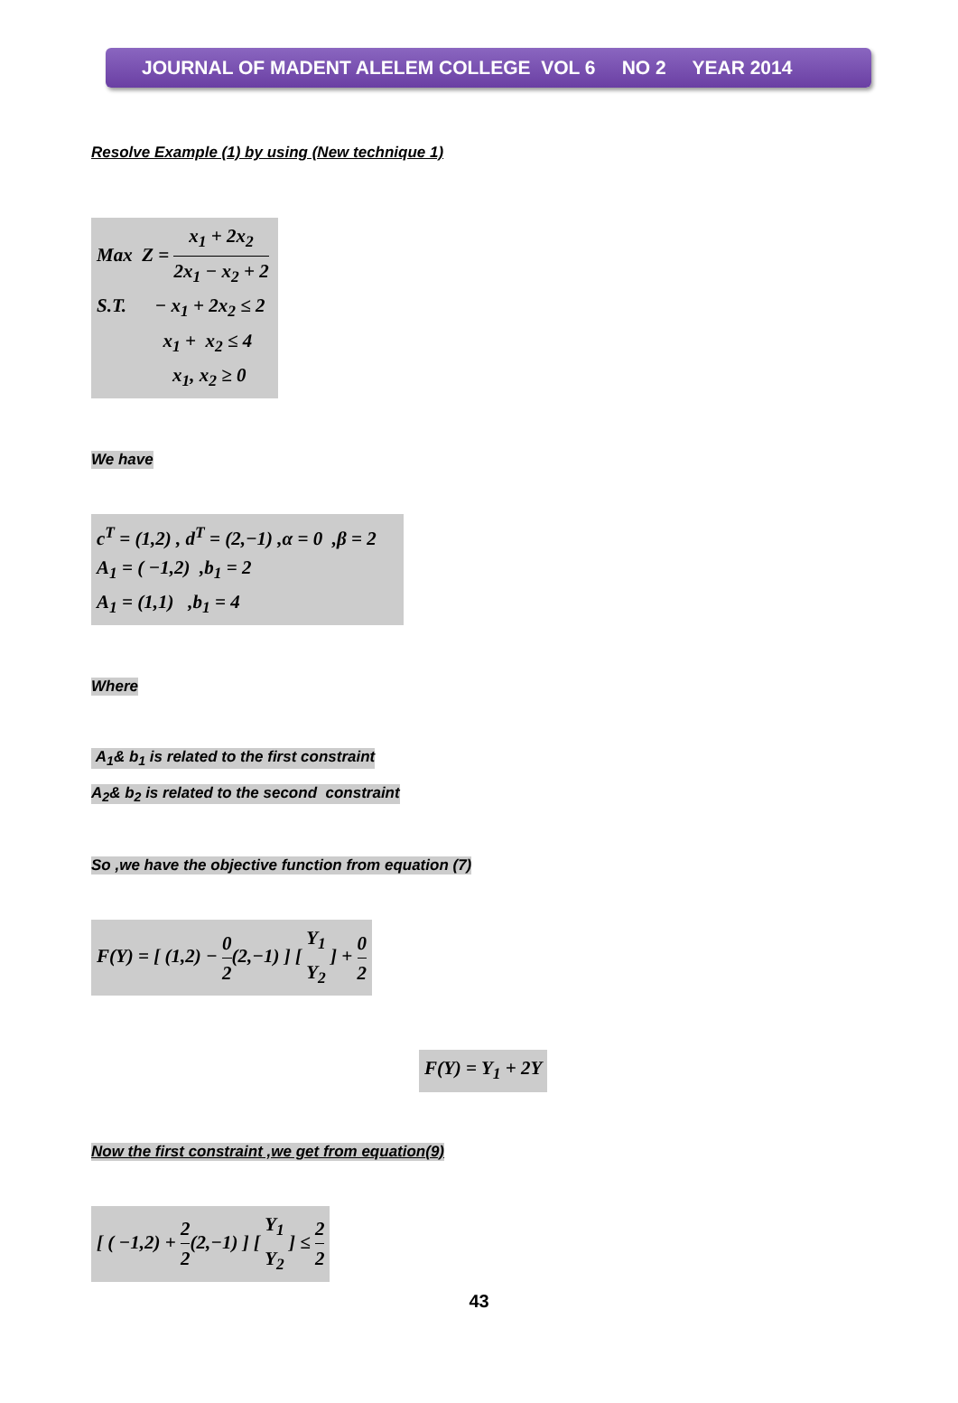JOURNAL OF MADENT ALELEM COLLEGE VOL 6 NO 2 YEAR 2014
Resolve Example (1) by using (New technique 1)
Max Z = x<sub>1</sub> + 2x<sub>2</sub> 2x<sub>1</sub> − x<sub>2</sub> + 2
S.T. − x<sub>1</sub> + 2x<sub>2</sub> ≤ 2
x<sub>1</sub> + x<sub>2</sub> ≤ 4
x<sub>1</sub>, x<sub>2</sub> ≥ 0
We have
c<sup>T</sup> = (1,2) , d<sup>T</sup> = (2,−1) ,α = 0 ,β = 2
A<sub>1</sub> = ( −1,2) ,b<sub>1</sub> = 2
A<sub>1</sub> = (1,1) ,b<sub>1</sub> = 4
Where
A<sub>1</sub>& b<sub>1</sub> is related to the first constraint
A<sub>2</sub>& b<sub>2</sub> is related to the second constraint
So ,we have the objective function from equation (7)
F(Y) = [ (1,2) − 0 2(2,−1) ] [ Y<sub>1</sub> Y<sub>2</sub> ] + 0 2
F(Y) = Y<sub>1</sub> + 2Y
Now the first constraint ,we get from equation(9)
[ ( −1,2) + 2 2(2,−1) ] [ Y<sub>1</sub> Y<sub>2</sub> ] ≤ 2 2
43